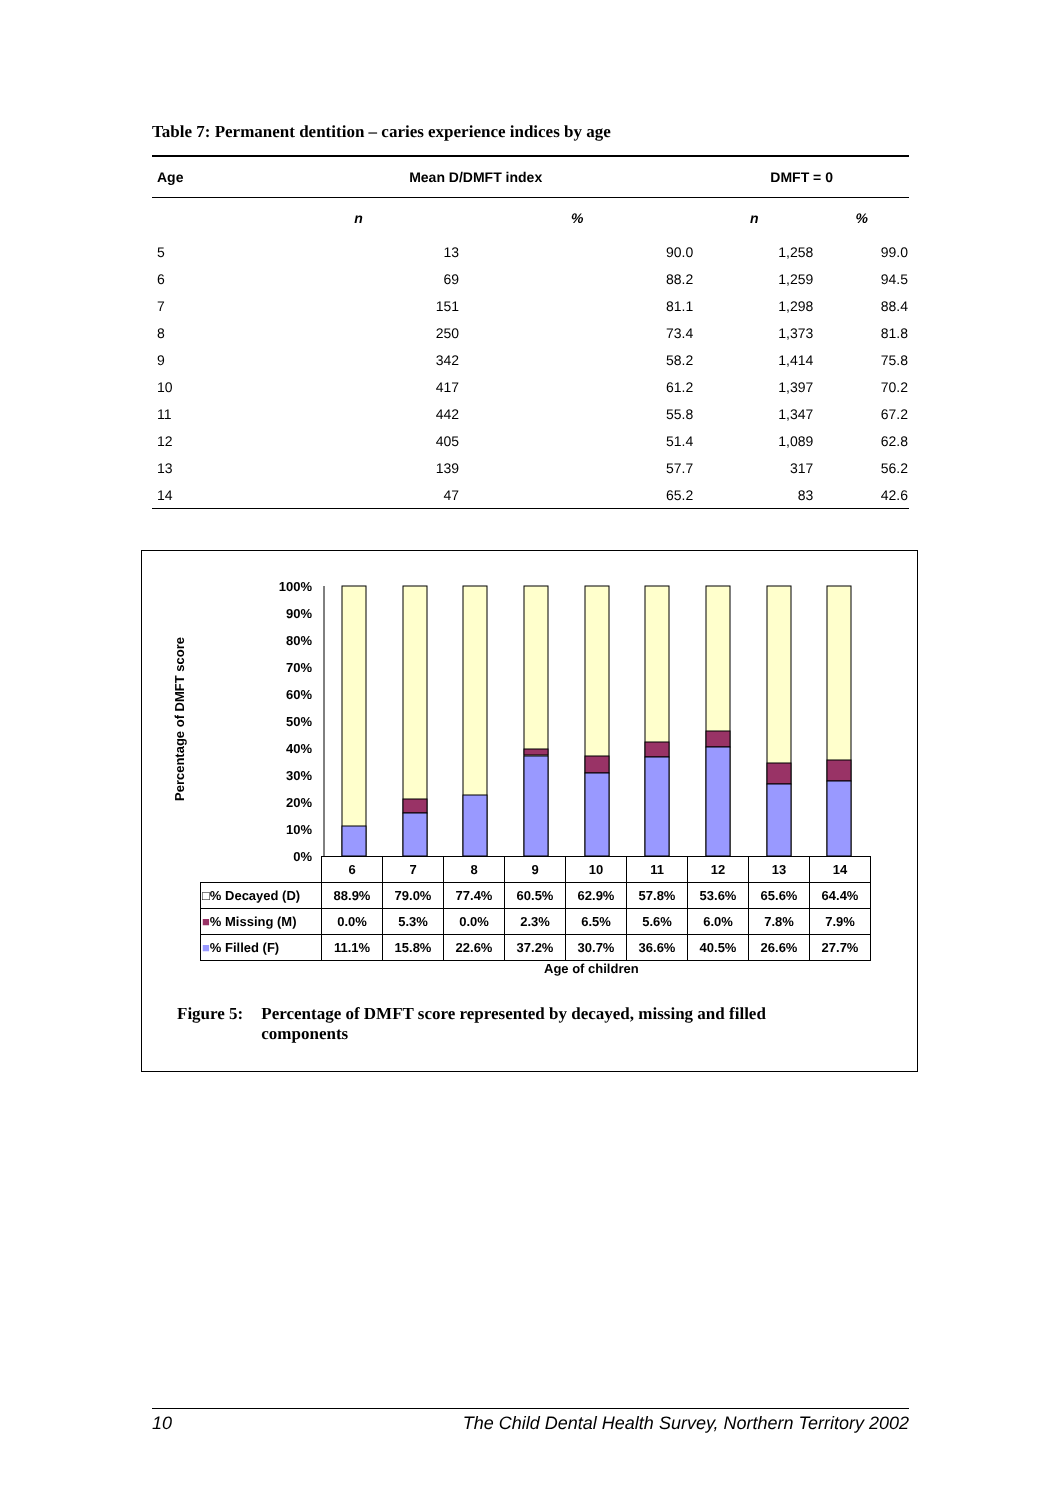Table 7: Permanent dentition – caries experience indices by age
| Age | Mean D/DMFT index | | DMFT = 0 | |
| --- | --- | --- | --- | --- |
| | n | % | n | % |
| 5 | 13 | 90.0 | 1,258 | 99.0 |
| 6 | 69 | 88.2 | 1,259 | 94.5 |
| 7 | 151 | 81.1 | 1,298 | 88.4 |
| 8 | 250 | 73.4 | 1,373 | 81.8 |
| 9 | 342 | 58.2 | 1,414 | 75.8 |
| 10 | 417 | 61.2 | 1,397 | 70.2 |
| 11 | 442 | 55.8 | 1,347 | 67.2 |
| 12 | 405 | 51.4 | 1,089 | 62.8 |
| 13 | 139 | 57.7 | 317 | 56.2 |
| 14 | 47 | 65.2 | 83 | 42.6 |
Percentage of DMFT score
100%
90%
80%
70%
60%
50%
40%
30%
20%
10%
0%
| | 6 | 7 | 8 | 9 | 10 | 11 | 12 | 13 | 14 |
| □% Decayed (D) | 88.9% | 79.0% | 77.4% | 60.5% | 62.9% | 57.8% | 53.6% | 65.6% | 64.4% |
| ■ % Missing (M) | 0.0% | 5.3% | 0.0% | 2.3% | 6.5% | 5.6% | 6.0% | 7.8% | 7.9% |
| ■ % Filled (F) | 11.1% | 15.8% | 22.6% | 37.2% | 30.7% | 36.6% | 40.5% | 26.6% | 27.7% |
Age of children
Figure 5: Percentage of DMFT score represented by decayed, missing and filled
components
10 The Child Dental Health Survey, Northern Territory 2002